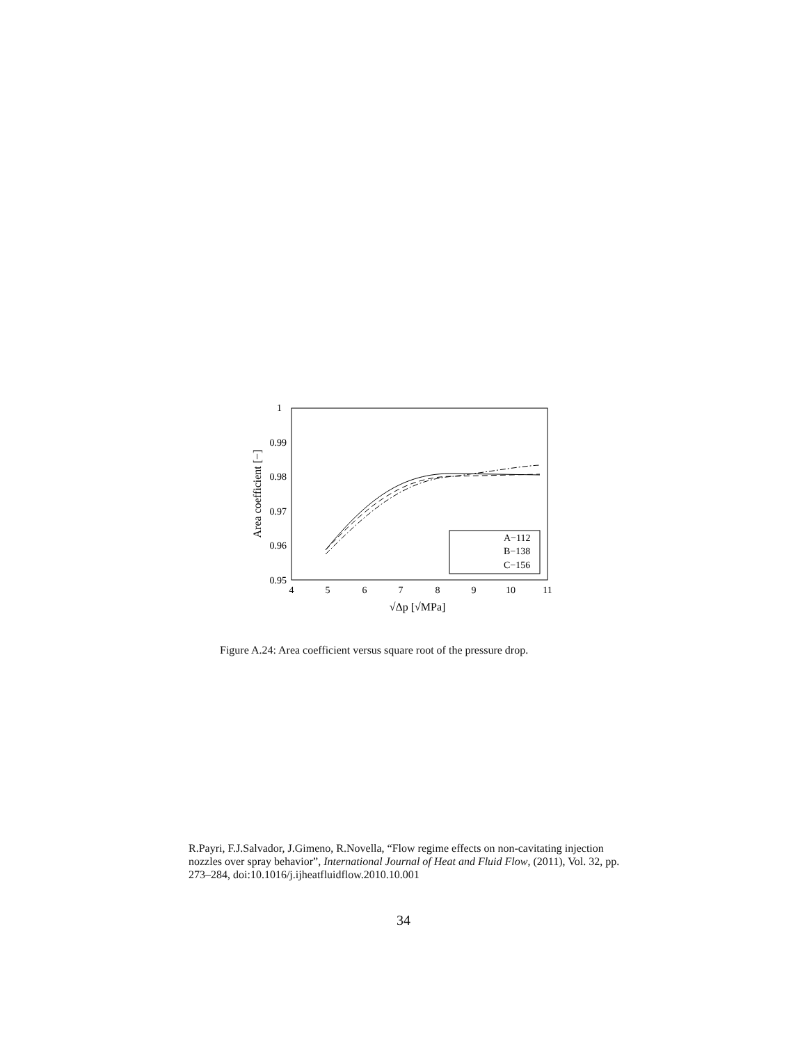1
0.99
0.98
0.97
0.96
0.95
4
5
6
7
8
9
10
11
√Δp [√MPa]
Area coefficient [−]
A−112
B−138
C−156
Figure A.24: Area coefficient versus square root of the pressure drop.
R.Payri, F.J.Salvador, J.Gimeno, R.Novella, “Flow regime effects on non-cavitating injection nozzles over spray behavior”, International Journal of Heat and Fluid Flow, (2011), Vol. 32, pp. 273–284, doi:10.1016/j.ijheatfluidflow.2010.10.001
34